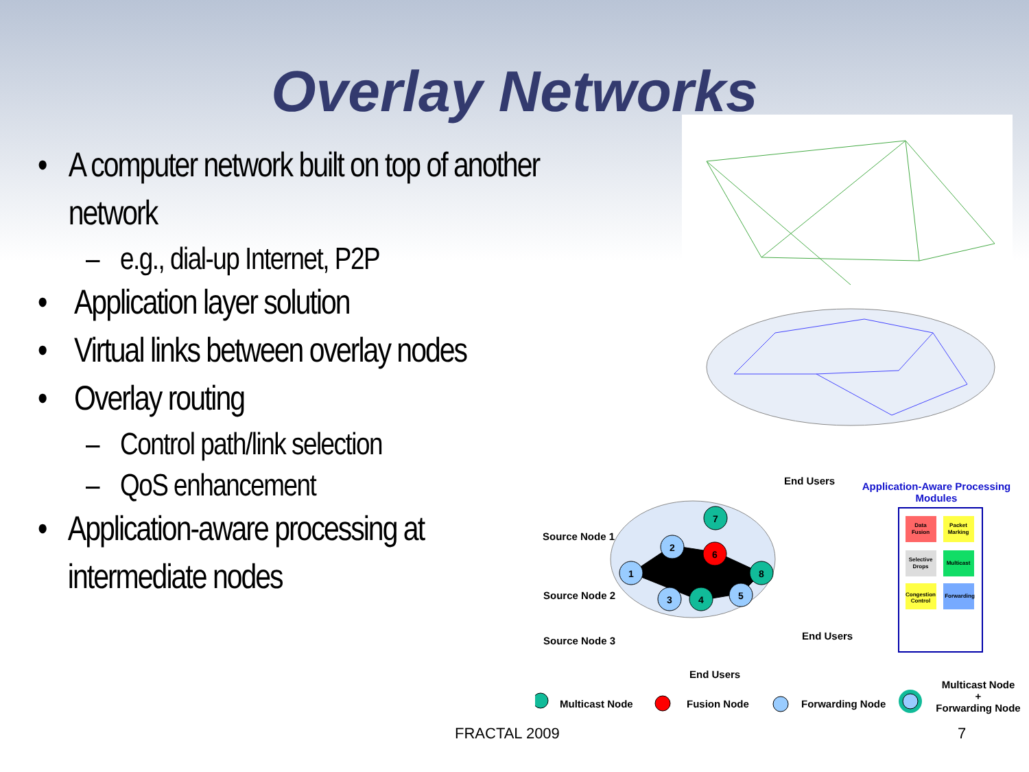Overlay Networks
• A computer network built on top of another network
– e.g., dial-up Internet, P2P
• Application layer solution
• Virtual links between overlay nodes
• Overlay routing
– Control path/link selection
– QoS enhancement
• Application-aware processing at intermediate nodes
1
2
3
4
5
6
7
8
Data
Fusion
Packet
Marking
Selective
Drops
Multicast
Congestion
Control
Forwarding
End Users
Application-Aware Processing Modules
Source Node 1
Source Node 2
Source Node 3 End Users
End Users
Multicast Node Fusion Node Forwarding Node
Multicast Node
+
Forwarding Node
FRACTAL 2009 7